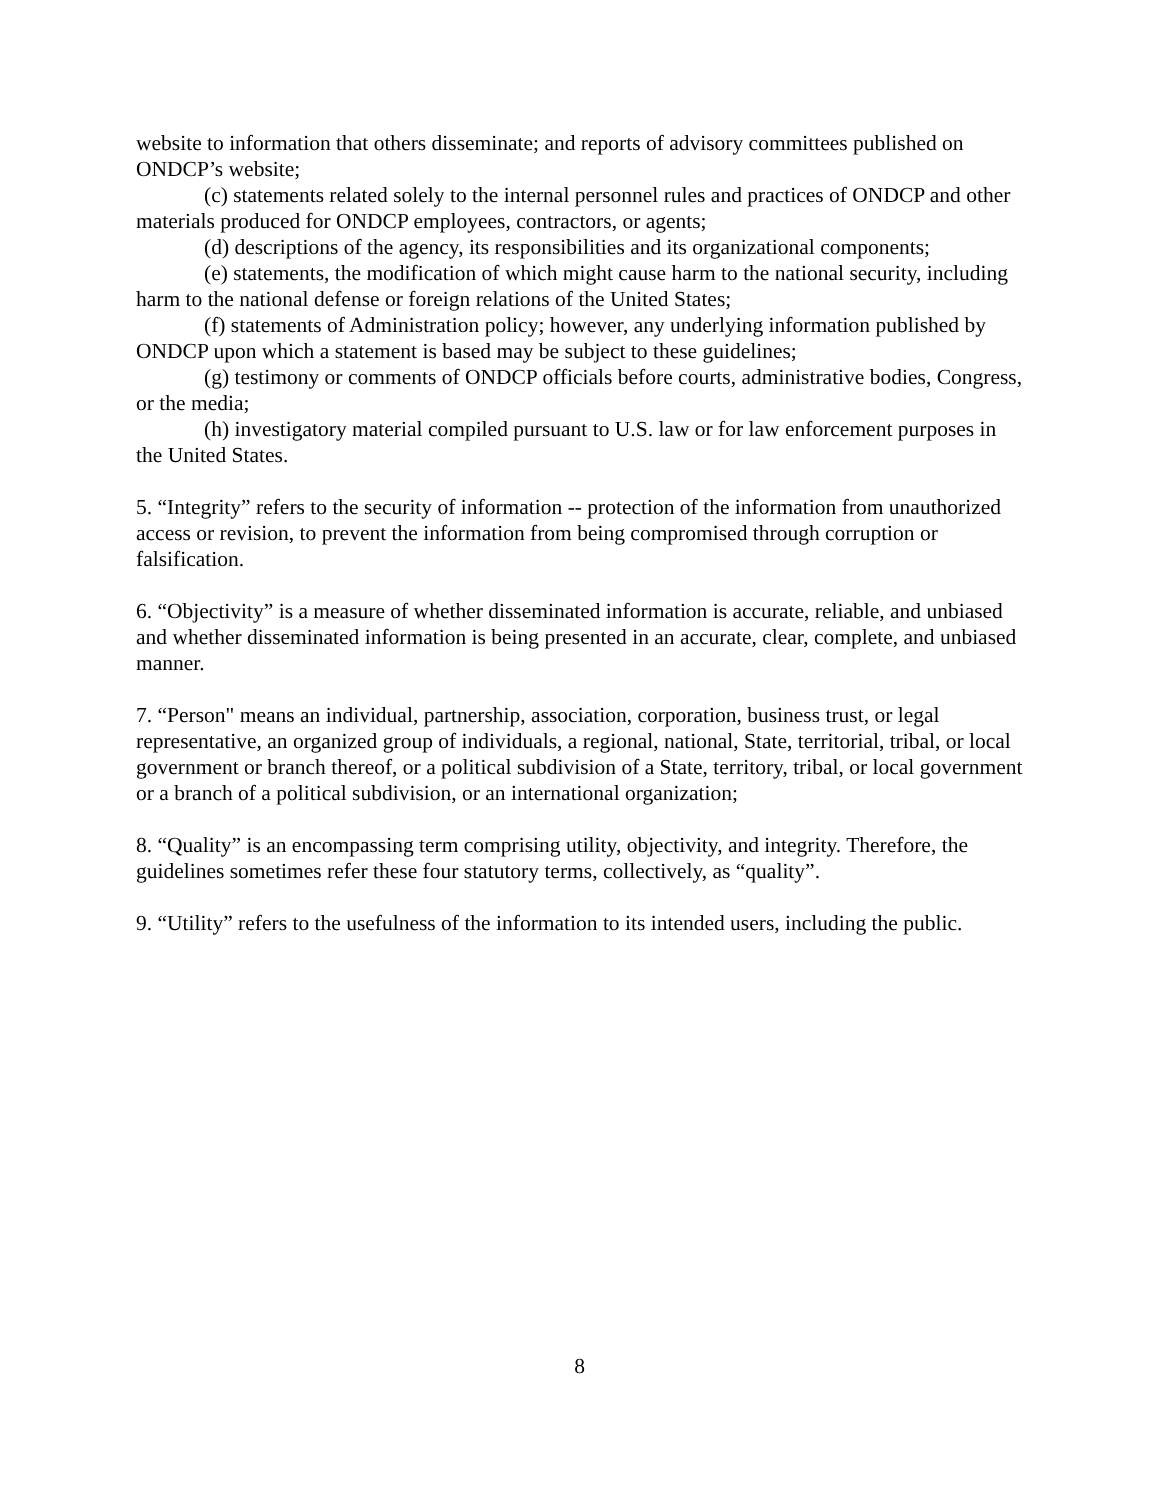website to information that others disseminate; and reports of advisory committees published on ONDCP’s website;
(c) statements related solely to the internal personnel rules and practices of ONDCP and other materials produced for ONDCP employees, contractors, or agents;
(d) descriptions of the agency, its responsibilities and its organizational components;
(e) statements, the modification of which might cause harm to the national security, including harm to the national defense or foreign relations of the United States;
(f) statements of Administration policy; however, any underlying information published by ONDCP upon which a statement is based may be subject to these guidelines;
(g) testimony or comments of ONDCP officials before courts, administrative bodies, Congress, or the media;
(h) investigatory material compiled pursuant to U.S. law or for law enforcement purposes in the United States.
5. “Integrity” refers to the security of information -- protection of the information from unauthorized access or revision, to prevent the information from being compromised through corruption or falsification.
6. “Objectivity” is a measure of whether disseminated information is accurate, reliable, and unbiased and whether disseminated information is being presented in an accurate, clear, complete, and unbiased manner.
7. “Person" means an individual, partnership, association, corporation, business trust, or legal representative, an organized group of individuals, a regional, national, State, territorial, tribal, or local government or branch thereof, or a political subdivision of a State, territory, tribal, or local government or a branch of a political subdivision, or an international organization;
8. “Quality” is an encompassing term comprising utility, objectivity, and integrity. Therefore, the guidelines sometimes refer these four statutory terms, collectively, as “quality”.
9. “Utility” refers to the usefulness of the information to its intended users, including the public.
8